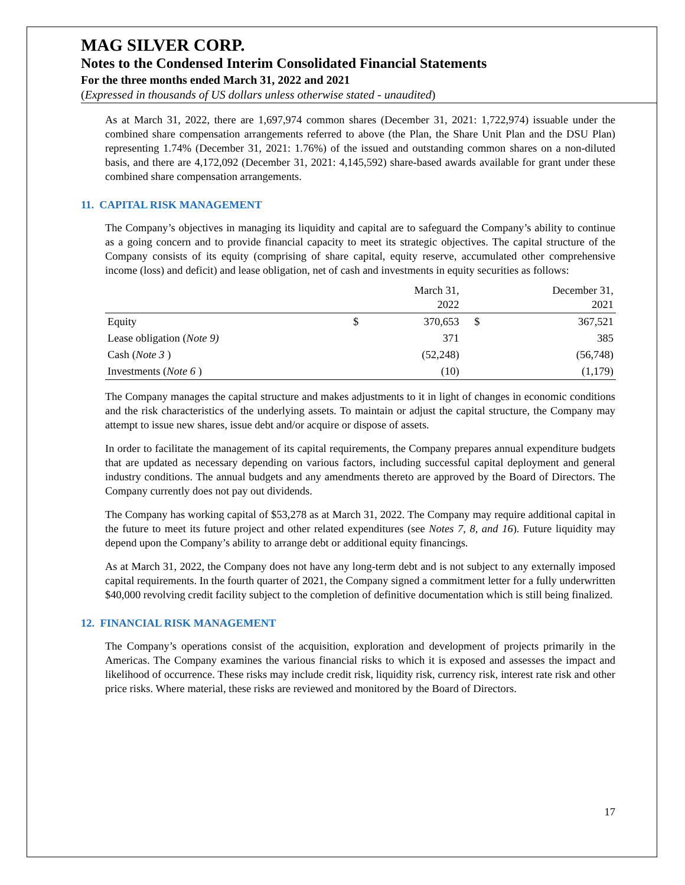MAG SILVER CORP.
Notes to the Condensed Interim Consolidated Financial Statements
For the three months ended March 31, 2022 and 2021
(Expressed in thousands of US dollars unless otherwise stated - unaudited)
As at March 31, 2022, there are 1,697,974 common shares (December 31, 2021: 1,722,974) issuable under the combined share compensation arrangements referred to above (the Plan, the Share Unit Plan and the DSU Plan) representing 1.74% (December 31, 2021: 1.76%) of the issued and outstanding common shares on a non-diluted basis, and there are 4,172,092 (December 31, 2021: 4,145,592) share-based awards available for grant under these combined share compensation arrangements.
11. CAPITAL RISK MANAGEMENT
The Company’s objectives in managing its liquidity and capital are to safeguard the Company’s ability to continue as a going concern and to provide financial capacity to meet its strategic objectives. The capital structure of the Company consists of its equity (comprising of share capital, equity reserve, accumulated other comprehensive income (loss) and deficit) and lease obligation, net of cash and investments in equity securities as follows:
| | | March 31, 2022 | | December 31, 2021 |
| --- | --- | --- | --- | --- |
| Equity | $ | 370,653 | $ | 367,521 |
| Lease obligation ( Note 9) | | 371 | | 385 |
| Cash ( Note 3 ) | | (52,248) | | (56,748) |
| Investments ( Note 6 ) | | (10) | | (1,179) |
The Company manages the capital structure and makes adjustments to it in light of changes in economic conditions and the risk characteristics of the underlying assets. To maintain or adjust the capital structure, the Company may attempt to issue new shares, issue debt and/or acquire or dispose of assets.
In order to facilitate the management of its capital requirements, the Company prepares annual expenditure budgets that are updated as necessary depending on various factors, including successful capital deployment and general industry conditions. The annual budgets and any amendments thereto are approved by the Board of Directors. The Company currently does not pay out dividends.
The Company has working capital of $53,278 as at March 31, 2022. The Company may require additional capital in the future to meet its future project and other related expenditures (see Notes 7, 8, and 16). Future liquidity may depend upon the Company’s ability to arrange debt or additional equity financings.
As at March 31, 2022, the Company does not have any long-term debt and is not subject to any externally imposed capital requirements. In the fourth quarter of 2021, the Company signed a commitment letter for a fully underwritten $40,000 revolving credit facility subject to the completion of definitive documentation which is still being finalized.
12. FINANCIAL RISK MANAGEMENT
The Company’s operations consist of the acquisition, exploration and development of projects primarily in the Americas. The Company examines the various financial risks to which it is exposed and assesses the impact and likelihood of occurrence. These risks may include credit risk, liquidity risk, currency risk, interest rate risk and other price risks. Where material, these risks are reviewed and monitored by the Board of Directors.
17